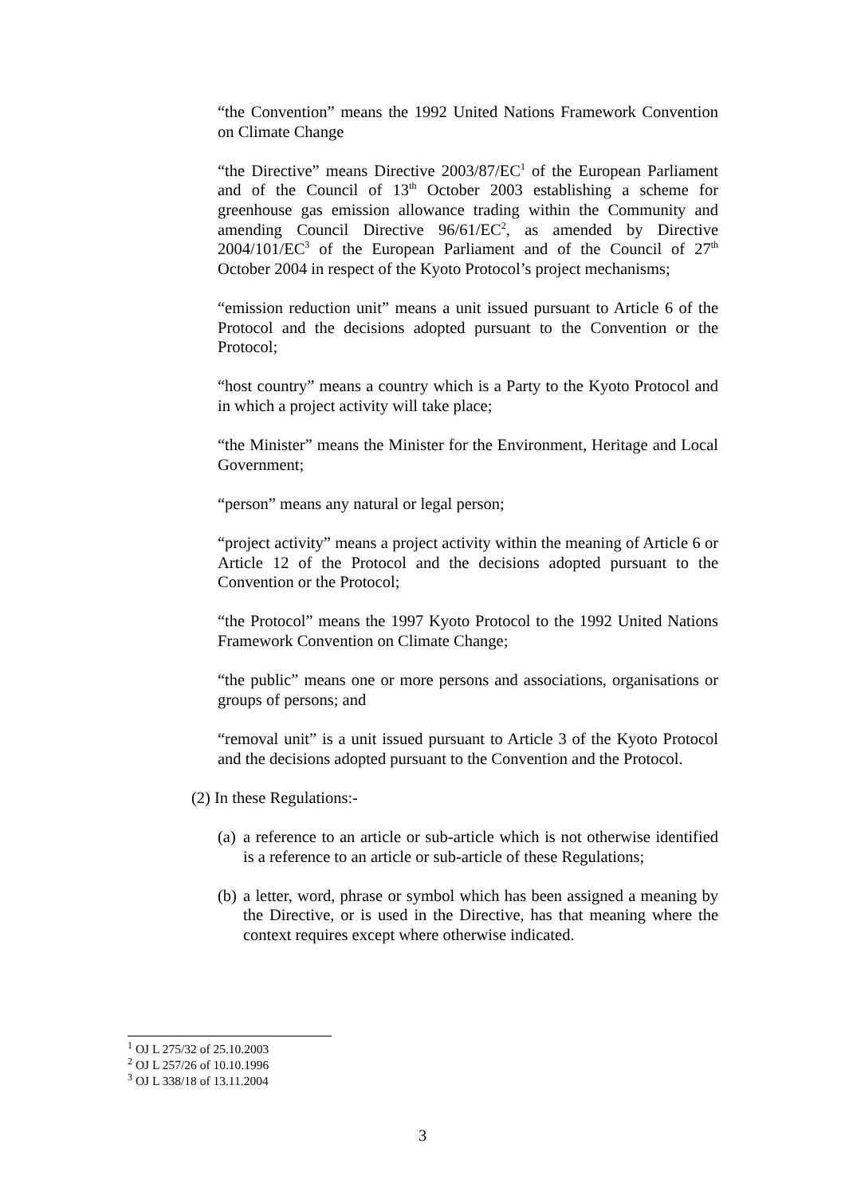“the Convention” means the 1992 United Nations Framework Convention on Climate Change
“the Directive” means Directive 2003/87/EC<sup>1</sup> of the European Parliament and of the Council of 13<sup>th</sup> October 2003 establishing a scheme for greenhouse gas emission allowance trading within the Community and amending Council Directive 96/61/EC<sup>2</sup>, as amended by Directive 2004/101/EC<sup>3</sup> of the European Parliament and of the Council of 27<sup>th</sup> October 2004 in respect of the Kyoto Protocol’s project mechanisms;
“emission reduction unit” means a unit issued pursuant to Article 6 of the Protocol and the decisions adopted pursuant to the Convention or the Protocol;
“host country” means a country which is a Party to the Kyoto Protocol and in which a project activity will take place;
“the Minister” means the Minister for the Environment, Heritage and Local Government;
“person” means any natural or legal person;
“project activity” means a project activity within the meaning of Article 6 or Article 12 of the Protocol and the decisions adopted pursuant to the Convention or the Protocol;
“the Protocol” means the 1997 Kyoto Protocol to the 1992 United Nations Framework Convention on Climate Change;
“the public” means one or more persons and associations, organisations or groups of persons; and
“removal unit” is a unit issued pursuant to Article 3 of the Kyoto Protocol and the decisions adopted pursuant to the Convention and the Protocol.
(2) In these Regulations:-
(a) a reference to an article or sub-article which is not otherwise identified is a reference to an article or sub-article of these Regulations;
(b) a letter, word, phrase or symbol which has been assigned a meaning by the Directive, or is used in the Directive, has that meaning where the context requires except where otherwise indicated.
<sup>1</sup> OJ L 275/32 of 25.10.2003
<sup>2</sup> OJ L 257/26 of 10.10.1996
<sup>3</sup> OJ L 338/18 of 13.11.2004
3